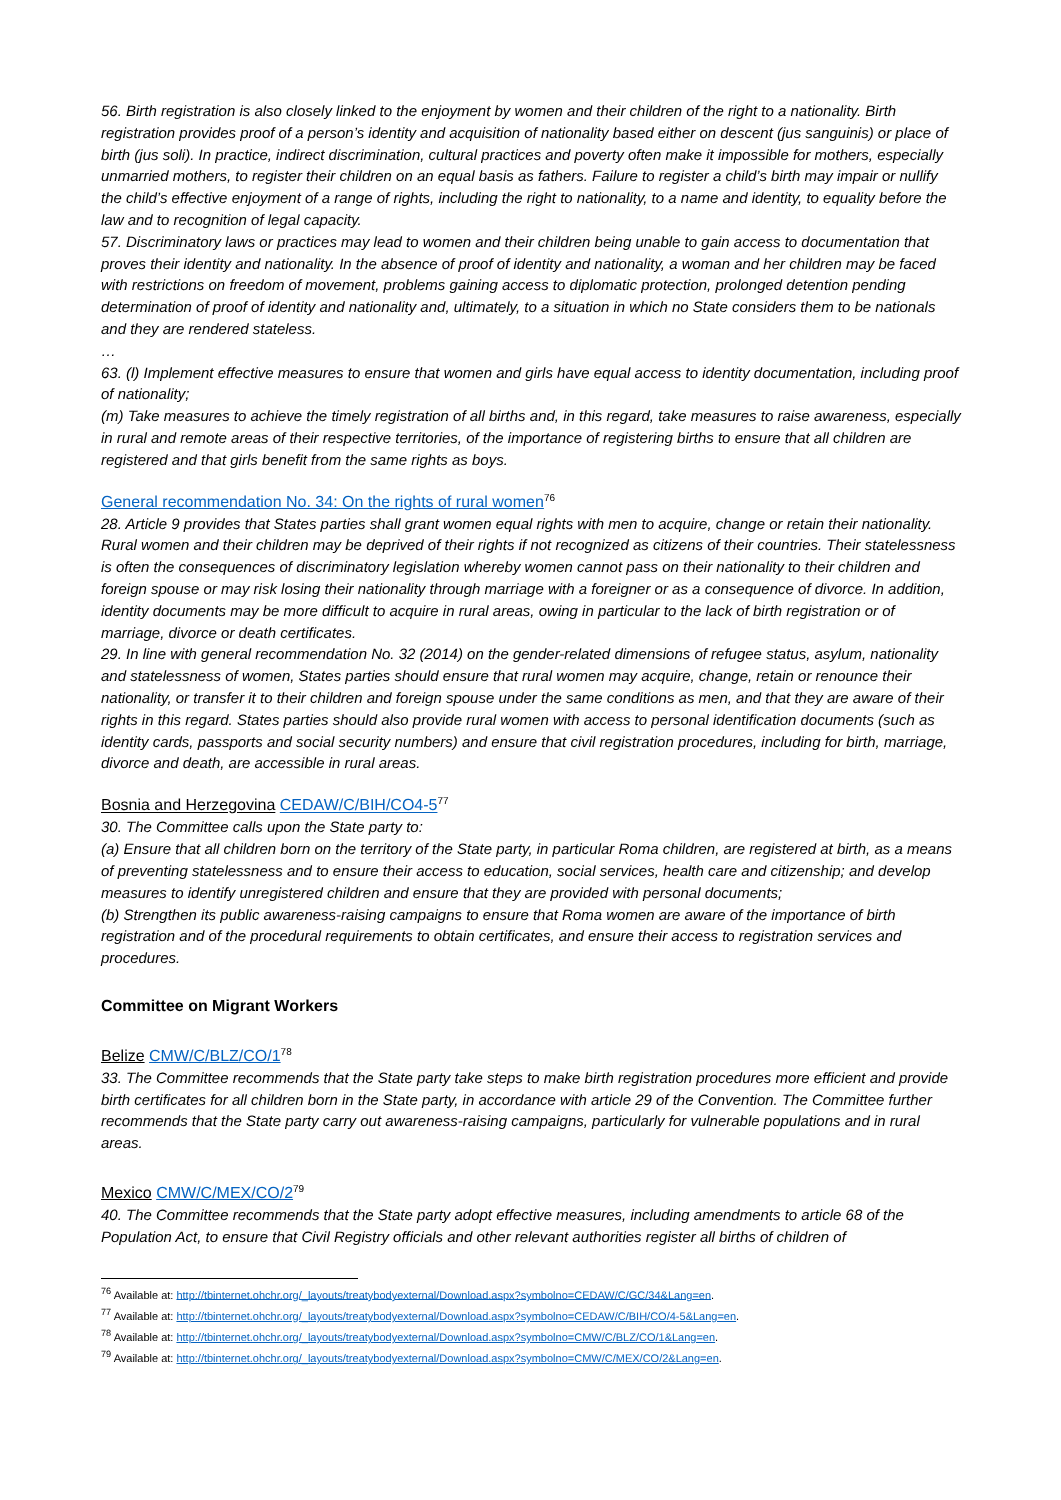56. Birth registration is also closely linked to the enjoyment by women and their children of the right to a nationality. Birth registration provides proof of a person’s identity and acquisition of nationality based either on descent (jus sanguinis) or place of birth (jus soli). In practice, indirect discrimination, cultural practices and poverty often make it impossible for mothers, especially unmarried mothers, to register their children on an equal basis as fathers. Failure to register a child’s birth may impair or nullify the child’s effective enjoyment of a range of rights, including the right to nationality, to a name and identity, to equality before the law and to recognition of legal capacity.
57. Discriminatory laws or practices may lead to women and their children being unable to gain access to documentation that proves their identity and nationality. In the absence of proof of identity and nationality, a woman and her children may be faced with restrictions on freedom of movement, problems gaining access to diplomatic protection, prolonged detention pending determination of proof of identity and nationality and, ultimately, to a situation in which no State considers them to be nationals and they are rendered stateless.
…
63. (l) Implement effective measures to ensure that women and girls have equal access to identity documentation, including proof of nationality;
(m) Take measures to achieve the timely registration of all births and, in this regard, take measures to raise awareness, especially in rural and remote areas of their respective territories, of the importance of registering births to ensure that all children are registered and that girls benefit from the same rights as boys.
General recommendation No. 34: On the rights of rural women<sup>76</sup>
28. Article 9 provides that States parties shall grant women equal rights with men to acquire, change or retain their nationality. Rural women and their children may be deprived of their rights if not recognized as citizens of their countries. Their statelessness is often the consequences of discriminatory legislation whereby women cannot pass on their nationality to their children and foreign spouse or may risk losing their nationality through marriage with a foreigner or as a consequence of divorce. In addition, identity documents may be more difficult to acquire in rural areas, owing in particular to the lack of birth registration or of marriage, divorce or death certificates.
29. In line with general recommendation No. 32 (2014) on the gender-related dimensions of refugee status, asylum, nationality and statelessness of women, States parties should ensure that rural women may acquire, change, retain or renounce their nationality, or transfer it to their children and foreign spouse under the same conditions as men, and that they are aware of their rights in this regard. States parties should also provide rural women with access to personal identification documents (such as identity cards, passports and social security numbers) and ensure that civil registration procedures, including for birth, marriage, divorce and death, are accessible in rural areas.
Bosnia and Herzegovina CEDAW/C/BIH/CO4-5<sup>77</sup>
30. The Committee calls upon the State party to:
(a) Ensure that all children born on the territory of the State party, in particular Roma children, are registered at birth, as a means of preventing statelessness and to ensure their access to education, social services, health care and citizenship; and develop measures to identify unregistered children and ensure that they are provided with personal documents;
(b) Strengthen its public awareness-raising campaigns to ensure that Roma women are aware of the importance of birth registration and of the procedural requirements to obtain certificates, and ensure their access to registration services and procedures.
Committee on Migrant Workers
Belize CMW/C/BLZ/CO/1<sup>78</sup>
33. The Committee recommends that the State party take steps to make birth registration procedures more efficient and provide birth certificates for all children born in the State party, in accordance with article 29 of the Convention. The Committee further recommends that the State party carry out awareness-raising campaigns, particularly for vulnerable populations and in rural areas.
Mexico CMW/C/MEX/CO/2<sup>79</sup>
40. The Committee recommends that the State party adopt effective measures, including amendments to article 68 of the Population Act, to ensure that Civil Registry officials and other relevant authorities register all births of children of
<sup>76</sup> Available at: http://tbinternet.ohchr.org/_layouts/treatybodyexternal/Download.aspx?symbolno=CEDAW/C/GC/34&Lang=en.
<sup>77</sup> Available at: http://tbinternet.ohchr.org/_layouts/treatybodyexternal/Download.aspx?symbolno=CEDAW/C/BIH/CO/4-5&Lang=en.
<sup>78</sup> Available at: http://tbinternet.ohchr.org/_layouts/treatybodyexternal/Download.aspx?symbolno=CMW/C/BLZ/CO/1&Lang=en.
<sup>79</sup> Available at: http://tbinternet.ohchr.org/_layouts/treatybodyexternal/Download.aspx?symbolno=CMW/C/MEX/CO/2&Lang=en.